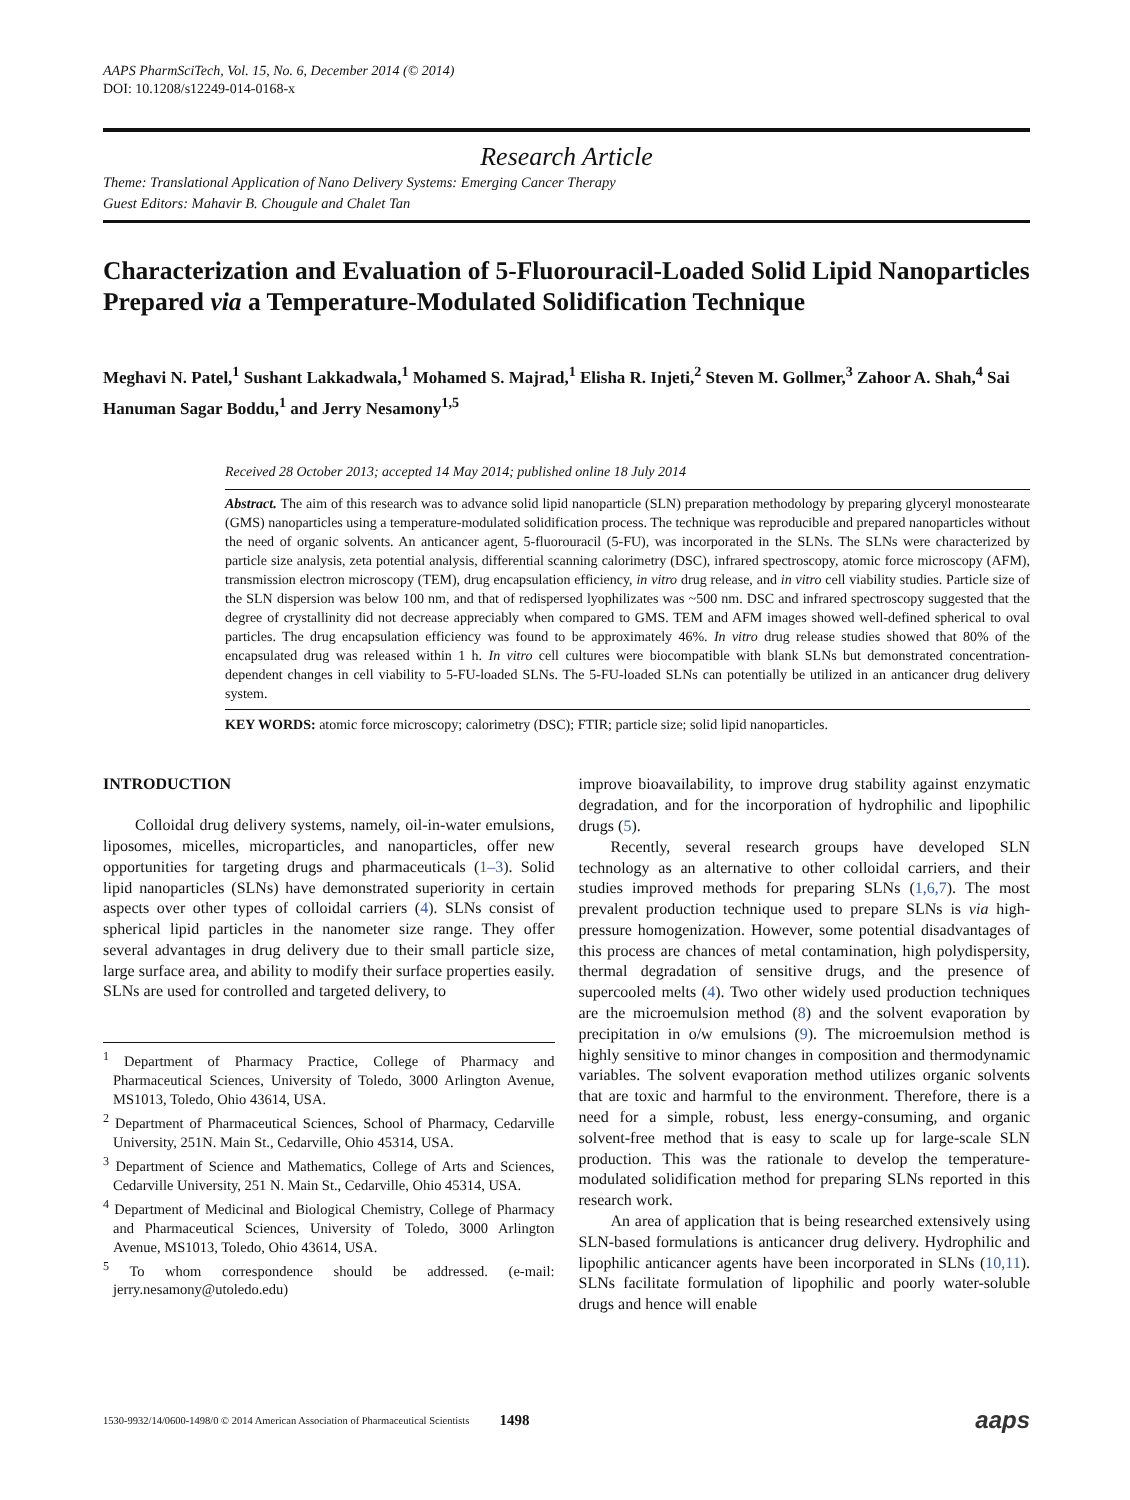AAPS PharmSciTech, Vol. 15, No. 6, December 2014 (© 2014)
DOI: 10.1208/s12249-014-0168-x
Research Article
Theme: Translational Application of Nano Delivery Systems: Emerging Cancer Therapy
Guest Editors: Mahavir B. Chougule and Chalet Tan
Characterization and Evaluation of 5-Fluorouracil-Loaded Solid Lipid Nanoparticles Prepared via a Temperature-Modulated Solidification Technique
Meghavi N. Patel,<sup>1</sup> Sushant Lakkadwala,<sup>1</sup> Mohamed S. Majrad,<sup>1</sup> Elisha R. Injeti,<sup>2</sup> Steven M. Gollmer,<sup>3</sup> Zahoor A. Shah,<sup>4</sup> Sai Hanuman Sagar Boddu,<sup>1</sup> and Jerry Nesamony<sup>1,5</sup>
Received 28 October 2013; accepted 14 May 2014; published online 18 July 2014
Abstract. The aim of this research was to advance solid lipid nanoparticle (SLN) preparation methodology by preparing glyceryl monostearate (GMS) nanoparticles using a temperature-modulated solidification process. The technique was reproducible and prepared nanoparticles without the need of organic solvents. An anticancer agent, 5-fluorouracil (5-FU), was incorporated in the SLNs. The SLNs were characterized by particle size analysis, zeta potential analysis, differential scanning calorimetry (DSC), infrared spectroscopy, atomic force microscopy (AFM), transmission electron microscopy (TEM), drug encapsulation efficiency, in vitro drug release, and in vitro cell viability studies. Particle size of the SLN dispersion was below 100 nm, and that of redispersed lyophilizates was ~500 nm. DSC and infrared spectroscopy suggested that the degree of crystallinity did not decrease appreciably when compared to GMS. TEM and AFM images showed well-defined spherical to oval particles. The drug encapsulation efficiency was found to be approximately 46%. In vitro drug release studies showed that 80% of the encapsulated drug was released within 1 h. In vitro cell cultures were biocompatible with blank SLNs but demonstrated concentration-dependent changes in cell viability to 5-FU-loaded SLNs. The 5-FU-loaded SLNs can potentially be utilized in an anticancer drug delivery system.
KEY WORDS: atomic force microscopy; calorimetry (DSC); FTIR; particle size; solid lipid nanoparticles.
INTRODUCTION
Colloidal drug delivery systems, namely, oil-in-water emulsions, liposomes, micelles, microparticles, and nanoparticles, offer new opportunities for targeting drugs and pharmaceuticals (1–3). Solid lipid nanoparticles (SLNs) have demonstrated superiority in certain aspects over other types of colloidal carriers (4). SLNs consist of spherical lipid particles in the nanometer size range. They offer several advantages in drug delivery due to their small particle size, large surface area, and ability to modify their surface properties easily. SLNs are used for controlled and targeted delivery, to
<sup>1</sup> Department of Pharmacy Practice, College of Pharmacy and Pharmaceutical Sciences, University of Toledo, 3000 Arlington Avenue, MS1013, Toledo, Ohio 43614, USA.
<sup>2</sup> Department of Pharmaceutical Sciences, School of Pharmacy, Cedarville University, 251N. Main St., Cedarville, Ohio 45314, USA.
<sup>3</sup> Department of Science and Mathematics, College of Arts and Sciences, Cedarville University, 251 N. Main St., Cedarville, Ohio 45314, USA.
<sup>4</sup> Department of Medicinal and Biological Chemistry, College of Pharmacy and Pharmaceutical Sciences, University of Toledo, 3000 Arlington Avenue, MS1013, Toledo, Ohio 43614, USA.
<sup>5</sup> To whom correspondence should be addressed. (e-mail: jerry.nesamony@utoledo.edu)
improve bioavailability, to improve drug stability against enzymatic degradation, and for the incorporation of hydrophilic and lipophilic drugs (5).
Recently, several research groups have developed SLN technology as an alternative to other colloidal carriers, and their studies improved methods for preparing SLNs (1,6,7). The most prevalent production technique used to prepare SLNs is via high-pressure homogenization. However, some potential disadvantages of this process are chances of metal contamination, high polydispersity, thermal degradation of sensitive drugs, and the presence of supercooled melts (4). Two other widely used production techniques are the microemulsion method (8) and the solvent evaporation by precipitation in o/w emulsions (9). The microemulsion method is highly sensitive to minor changes in composition and thermodynamic variables. The solvent evaporation method utilizes organic solvents that are toxic and harmful to the environment. Therefore, there is a need for a simple, robust, less energy-consuming, and organic solvent-free method that is easy to scale up for large-scale SLN production. This was the rationale to develop the temperature-modulated solidification method for preparing SLNs reported in this research work.
An area of application that is being researched extensively using SLN-based formulations is anticancer drug delivery. Hydrophilic and lipophilic anticancer agents have been incorporated in SLNs (10,11). SLNs facilitate formulation of lipophilic and poorly water-soluble drugs and hence will enable
1530-9932/14/0600-1498/0 © 2014 American Association of Pharmaceutical Scientists 1498 aaps